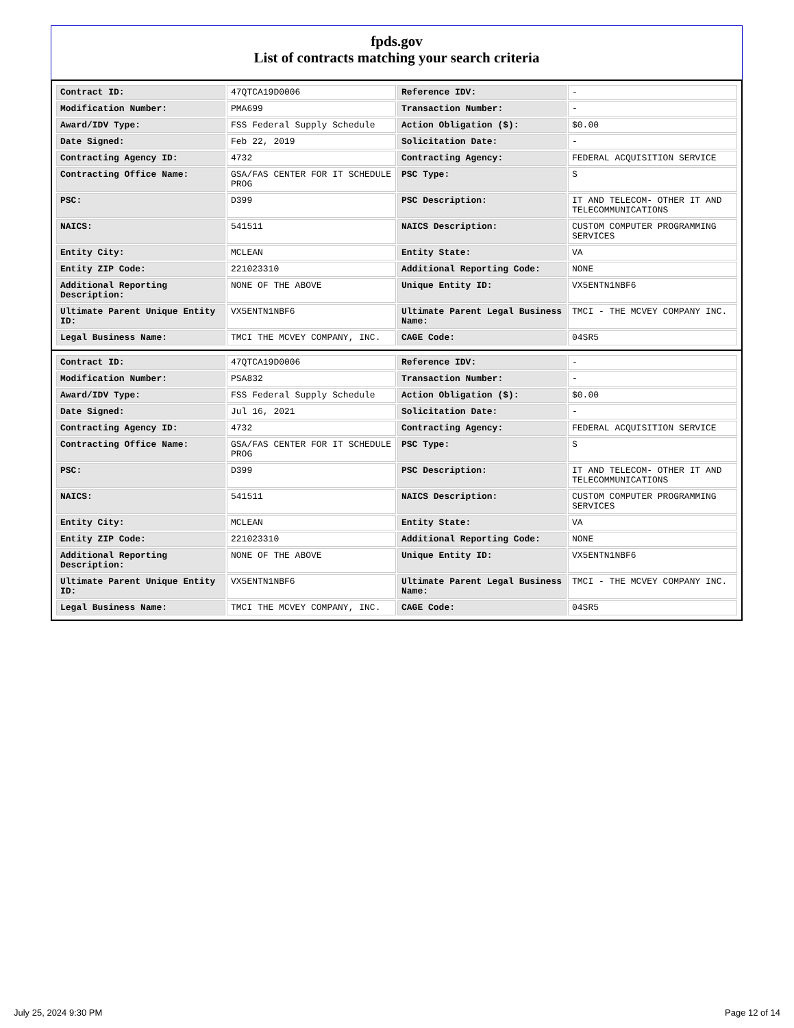fpds.gov
List of contracts matching your search criteria
| Contract ID: | 47QTCA19D0006 | Reference IDV: | - |
| Modification Number: | PMA699 | Transaction Number: | - |
| Award/IDV Type: | FSS Federal Supply Schedule | Action Obligation ($): | $0.00 |
| Date Signed: | Feb 22, 2019 | Solicitation Date: | - |
| Contracting Agency ID: | 4732 | Contracting Agency: | FEDERAL ACQUISITION SERVICE |
| Contracting Office Name: | GSA/FAS CENTER FOR IT SCHEDULE PROG | PSC Type: | S |
| PSC: | D399 | PSC Description: | IT AND TELECOM- OTHER IT AND TELECOMMUNICATIONS |
| NAICS: | 541511 | NAICS Description: | CUSTOM COMPUTER PROGRAMMING SERVICES |
| Entity City: | MCLEAN | Entity State: | VA |
| Entity ZIP Code: | 221023310 | Additional Reporting Code: | NONE |
| Additional Reporting Description: | NONE OF THE ABOVE | Unique Entity ID: | VX5ENTN1NBF6 |
| Ultimate Parent Unique Entity ID: | VX5ENTN1NBF6 | Ultimate Parent Legal Business Name: | TMCI - THE MCVEY COMPANY INC. |
| Legal Business Name: | TMCI THE MCVEY COMPANY, INC. | CAGE Code: | 04SR5 |
| Contract ID: | 47QTCA19D0006 | Reference IDV: | - |
| Modification Number: | PSA832 | Transaction Number: | - |
| Award/IDV Type: | FSS Federal Supply Schedule | Action Obligation ($): | $0.00 |
| Date Signed: | Jul 16, 2021 | Solicitation Date: | - |
| Contracting Agency ID: | 4732 | Contracting Agency: | FEDERAL ACQUISITION SERVICE |
| Contracting Office Name: | GSA/FAS CENTER FOR IT SCHEDULE PROG | PSC Type: | S |
| PSC: | D399 | PSC Description: | IT AND TELECOM- OTHER IT AND TELECOMMUNICATIONS |
| NAICS: | 541511 | NAICS Description: | CUSTOM COMPUTER PROGRAMMING SERVICES |
| Entity City: | MCLEAN | Entity State: | VA |
| Entity ZIP Code: | 221023310 | Additional Reporting Code: | NONE |
| Additional Reporting Description: | NONE OF THE ABOVE | Unique Entity ID: | VX5ENTN1NBF6 |
| Ultimate Parent Unique Entity ID: | VX5ENTN1NBF6 | Ultimate Parent Legal Business Name: | TMCI - THE MCVEY COMPANY INC. |
| Legal Business Name: | TMCI THE MCVEY COMPANY, INC. | CAGE Code: | 04SR5 |
July 25, 2024 9:30 PM Page 12 of 14